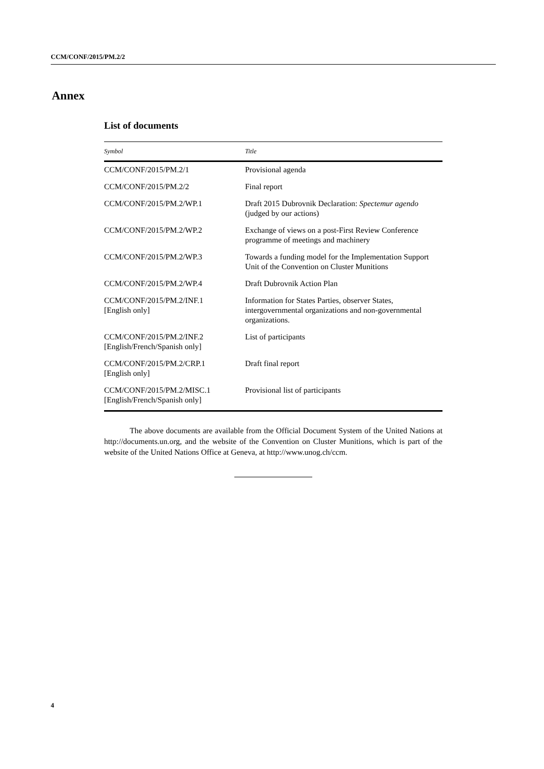CCM/CONF/2015/PM.2/2
Annex
List of documents
| Symbol | Title |
| --- | --- |
| CCM/CONF/2015/PM.2/1 | Provisional agenda |
| CCM/CONF/2015/PM.2/2 | Final report |
| CCM/CONF/2015/PM.2/WP.1 | Draft 2015 Dubrovnik Declaration: Spectemur agendo (judged by our actions) |
| CCM/CONF/2015/PM.2/WP.2 | Exchange of views on a post-First Review Conference programme of meetings and machinery |
| CCM/CONF/2015/PM.2/WP.3 | Towards a funding model for the Implementation Support Unit of the Convention on Cluster Munitions |
| CCM/CONF/2015/PM.2/WP.4 | Draft Dubrovnik Action Plan |
| CCM/CONF/2015/PM.2/INF.1 [English only] | Information for States Parties, observer States, intergovernmental organizations and non-governmental organizations. |
| CCM/CONF/2015/PM.2/INF.2 [English/French/Spanish only] | List of participants |
| CCM/CONF/2015/PM.2/CRP.1 [English only] | Draft final report |
| CCM/CONF/2015/PM.2/MISC.1 [English/French/Spanish only] | Provisional list of participants |
The above documents are available from the Official Document System of the United Nations at http://documents.un.org, and the website of the Convention on Cluster Munitions, which is part of the website of the United Nations Office at Geneva, at http://www.unog.ch/ccm.
4